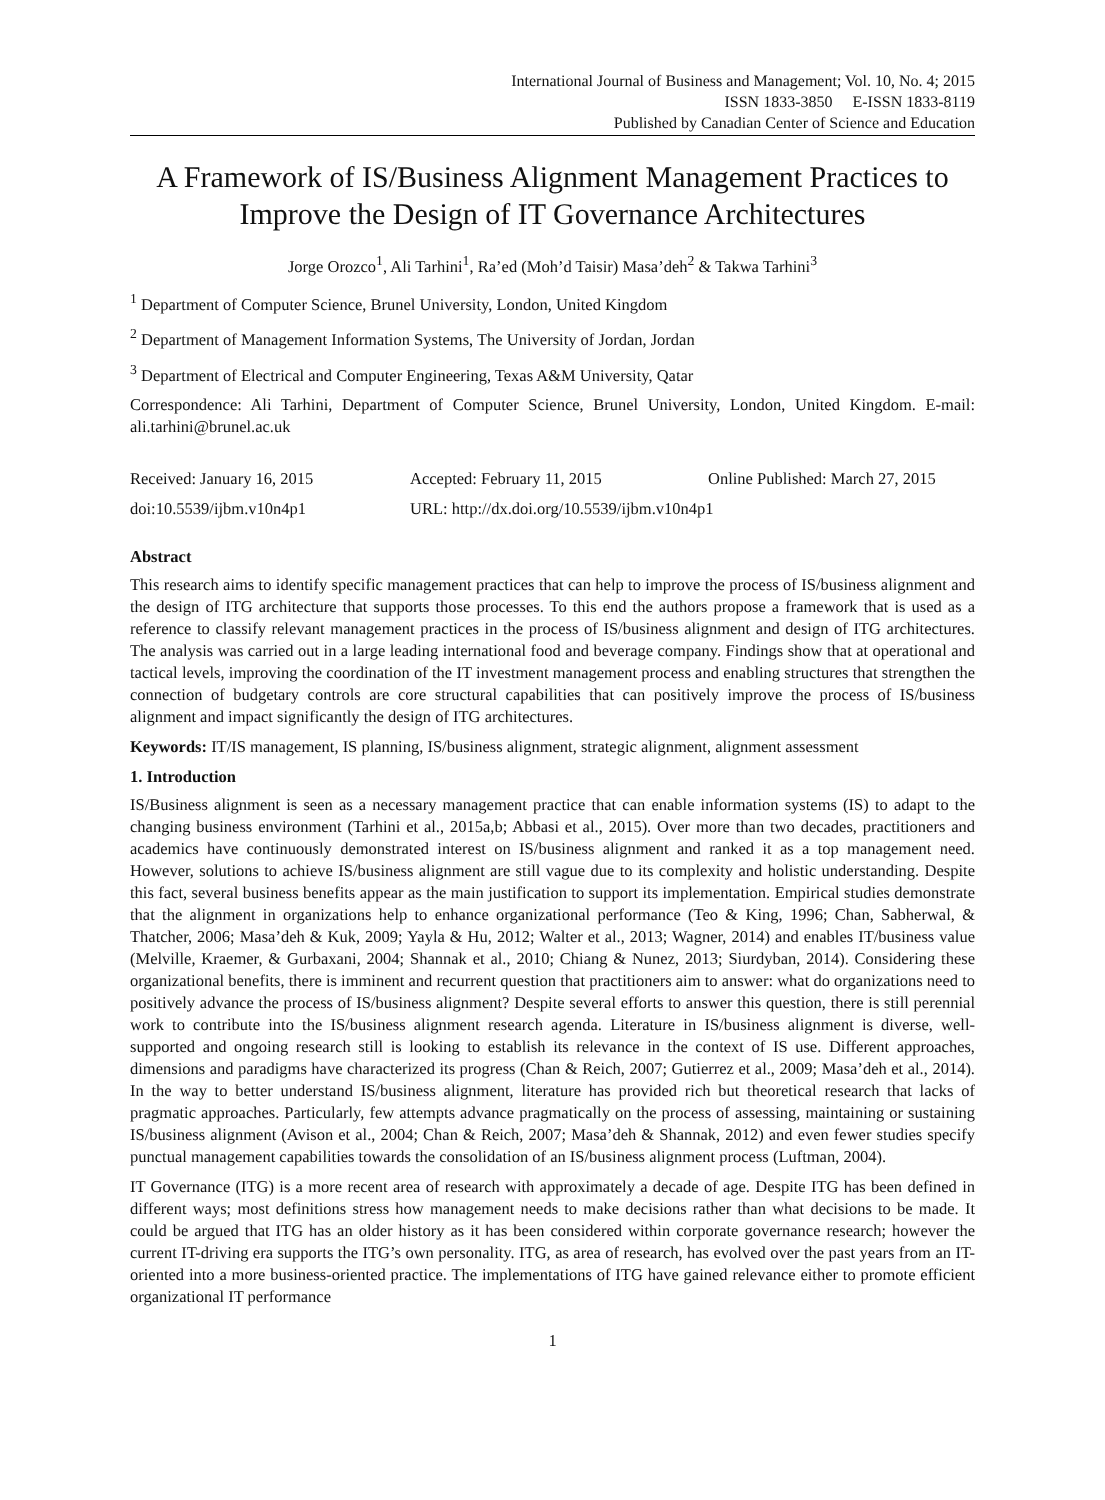International Journal of Business and Management; Vol. 10, No. 4; 2015
ISSN 1833-3850 E-ISSN 1833-8119
Published by Canadian Center of Science and Education
A Framework of IS/Business Alignment Management Practices to Improve the Design of IT Governance Architectures
Jorge Orozco<sup>1</sup>, Ali Tarhini<sup>1</sup>, Ra’ed (Moh’d Taisir) Masa’deh<sup>2</sup> & Takwa Tarhini<sup>3</sup>
<sup>1</sup> Department of Computer Science, Brunel University, London, United Kingdom
<sup>2</sup> Department of Management Information Systems, The University of Jordan, Jordan
<sup>3</sup> Department of Electrical and Computer Engineering, Texas A&M University, Qatar
Correspondence: Ali Tarhini, Department of Computer Science, Brunel University, London, United Kingdom. E-mail: ali.tarhini@brunel.ac.uk
Received: January 16, 2015 Accepted: February 11, 2015 Online Published: March 27, 2015
doi:10.5539/ijbm.v10n4p1 URL: http://dx.doi.org/10.5539/ijbm.v10n4p1
Abstract
This research aims to identify specific management practices that can help to improve the process of IS/business alignment and the design of ITG architecture that supports those processes. To this end the authors propose a framework that is used as a reference to classify relevant management practices in the process of IS/business alignment and design of ITG architectures. The analysis was carried out in a large leading international food and beverage company. Findings show that at operational and tactical levels, improving the coordination of the IT investment management process and enabling structures that strengthen the connection of budgetary controls are core structural capabilities that can positively improve the process of IS/business alignment and impact significantly the design of ITG architectures.
Keywords: IT/IS management, IS planning, IS/business alignment, strategic alignment, alignment assessment
1. Introduction
IS/Business alignment is seen as a necessary management practice that can enable information systems (IS) to adapt to the changing business environment (Tarhini et al., 2015a,b; Abbasi et al., 2015). Over more than two decades, practitioners and academics have continuously demonstrated interest on IS/business alignment and ranked it as a top management need. However, solutions to achieve IS/business alignment are still vague due to its complexity and holistic understanding. Despite this fact, several business benefits appear as the main justification to support its implementation. Empirical studies demonstrate that the alignment in organizations help to enhance organizational performance (Teo & King, 1996; Chan, Sabherwal, & Thatcher, 2006; Masa’deh & Kuk, 2009; Yayla & Hu, 2012; Walter et al., 2013; Wagner, 2014) and enables IT/business value (Melville, Kraemer, & Gurbaxani, 2004; Shannak et al., 2010; Chiang & Nunez, 2013; Siurdyban, 2014). Considering these organizational benefits, there is imminent and recurrent question that practitioners aim to answer: what do organizations need to positively advance the process of IS/business alignment? Despite several efforts to answer this question, there is still perennial work to contribute into the IS/business alignment research agenda. Literature in IS/business alignment is diverse, well-supported and ongoing research still is looking to establish its relevance in the context of IS use. Different approaches, dimensions and paradigms have characterized its progress (Chan & Reich, 2007; Gutierrez et al., 2009; Masa’deh et al., 2014). In the way to better understand IS/business alignment, literature has provided rich but theoretical research that lacks of pragmatic approaches. Particularly, few attempts advance pragmatically on the process of assessing, maintaining or sustaining IS/business alignment (Avison et al., 2004; Chan & Reich, 2007; Masa’deh & Shannak, 2012) and even fewer studies specify punctual management capabilities towards the consolidation of an IS/business alignment process (Luftman, 2004).
IT Governance (ITG) is a more recent area of research with approximately a decade of age. Despite ITG has been defined in different ways; most definitions stress how management needs to make decisions rather than what decisions to be made. It could be argued that ITG has an older history as it has been considered within corporate governance research; however the current IT-driving era supports the ITG’s own personality. ITG, as area of research, has evolved over the past years from an IT-oriented into a more business-oriented practice. The implementations of ITG have gained relevance either to promote efficient organizational IT performance
1